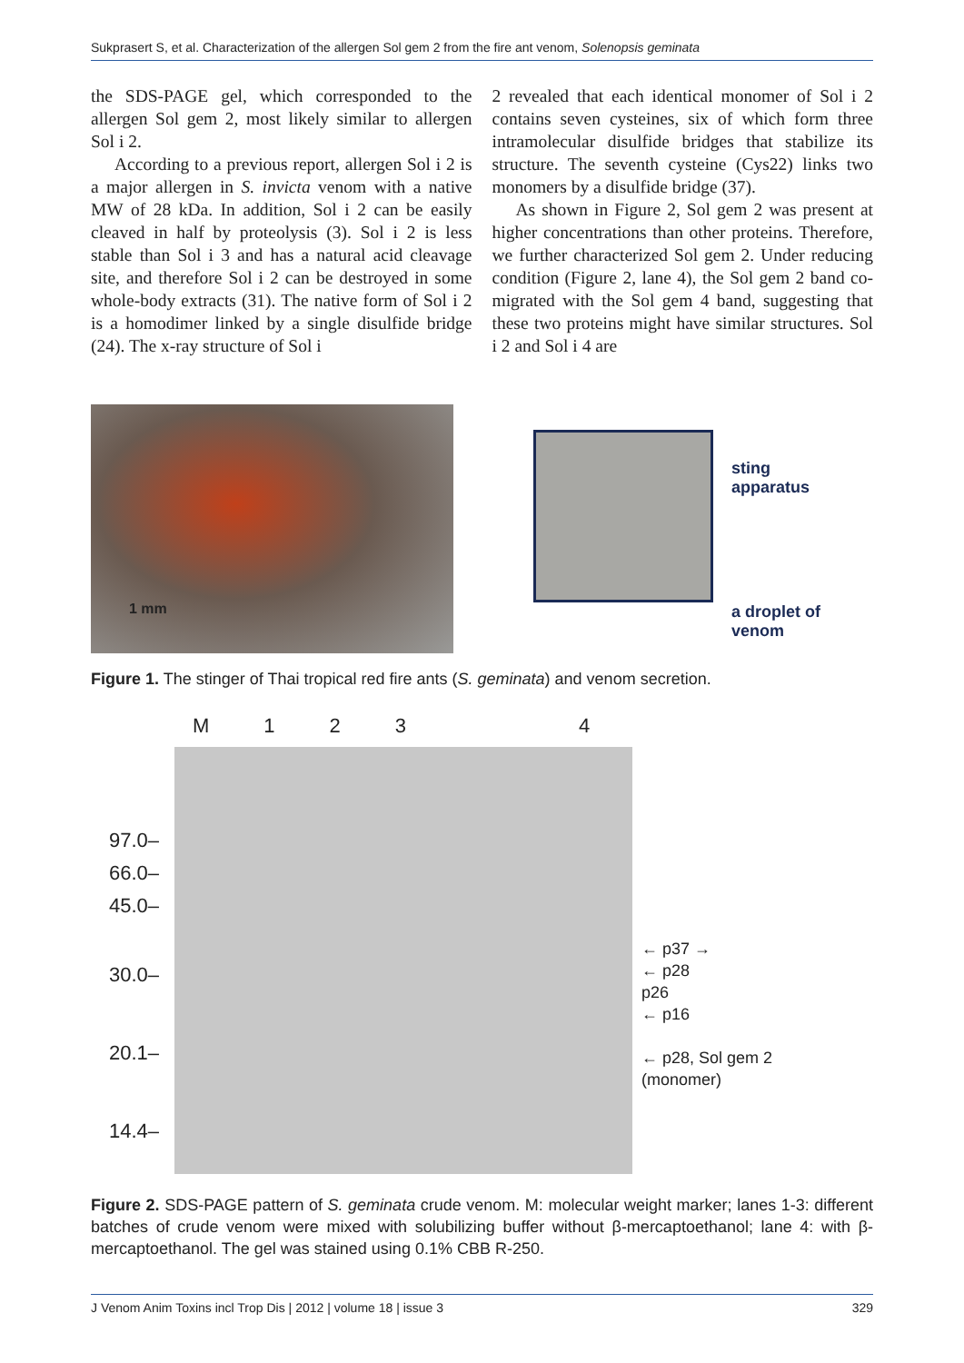Sukprasert S, et al. Characterization of the allergen Sol gem 2 from the fire ant venom, Solenopsis geminata
the SDS-PAGE gel, which corresponded to the allergen Sol gem 2, most likely similar to allergen Sol i 2.
According to a previous report, allergen Sol i 2 is a major allergen in S. invicta venom with a native MW of 28 kDa. In addition, Sol i 2 can be easily cleaved in half by proteolysis (3). Sol i 2 is less stable than Sol i 3 and has a natural acid cleavage site, and therefore Sol i 2 can be destroyed in some whole-body extracts (31). The native form of Sol i 2 is a homodimer linked by a single disulfide bridge (24). The x-ray structure of Sol i
2 revealed that each identical monomer of Sol i 2 contains seven cysteines, six of which form three intramolecular disulfide bridges that stabilize its structure. The seventh cysteine (Cys22) links two monomers by a disulfide bridge (37).
As shown in Figure 2, Sol gem 2 was present at higher concentrations than other proteins. Therefore, we further characterized Sol gem 2. Under reducing condition (Figure 2, lane 4), the Sol gem 2 band co-migrated with the Sol gem 4 band, suggesting that these two proteins might have similar structures. Sol i 2 and Sol i 4 are
1 mm
sting
apparatus
a droplet of venom
Figure 1. The stinger of Thai tropical red fire ants (S. geminata) and venom secretion.
97.0–
66.0–
45.0–
30.0–
20.1–
14.4–
M 1234
← p37 →
← p28
p26
← p16
← p28, Sol gem 2
(monomer)
Figure 2. SDS-PAGE pattern of S. geminata crude venom. M: molecular weight marker; lanes 1-3: different batches of crude venom were mixed with solubilizing buffer without β-mercaptoethanol; lane 4: with β-mercaptoethanol. The gel was stained using 0.1% CBB R-250.
J Venom Anim Toxins incl Trop Dis | 2012 | volume 18 | issue 3 329